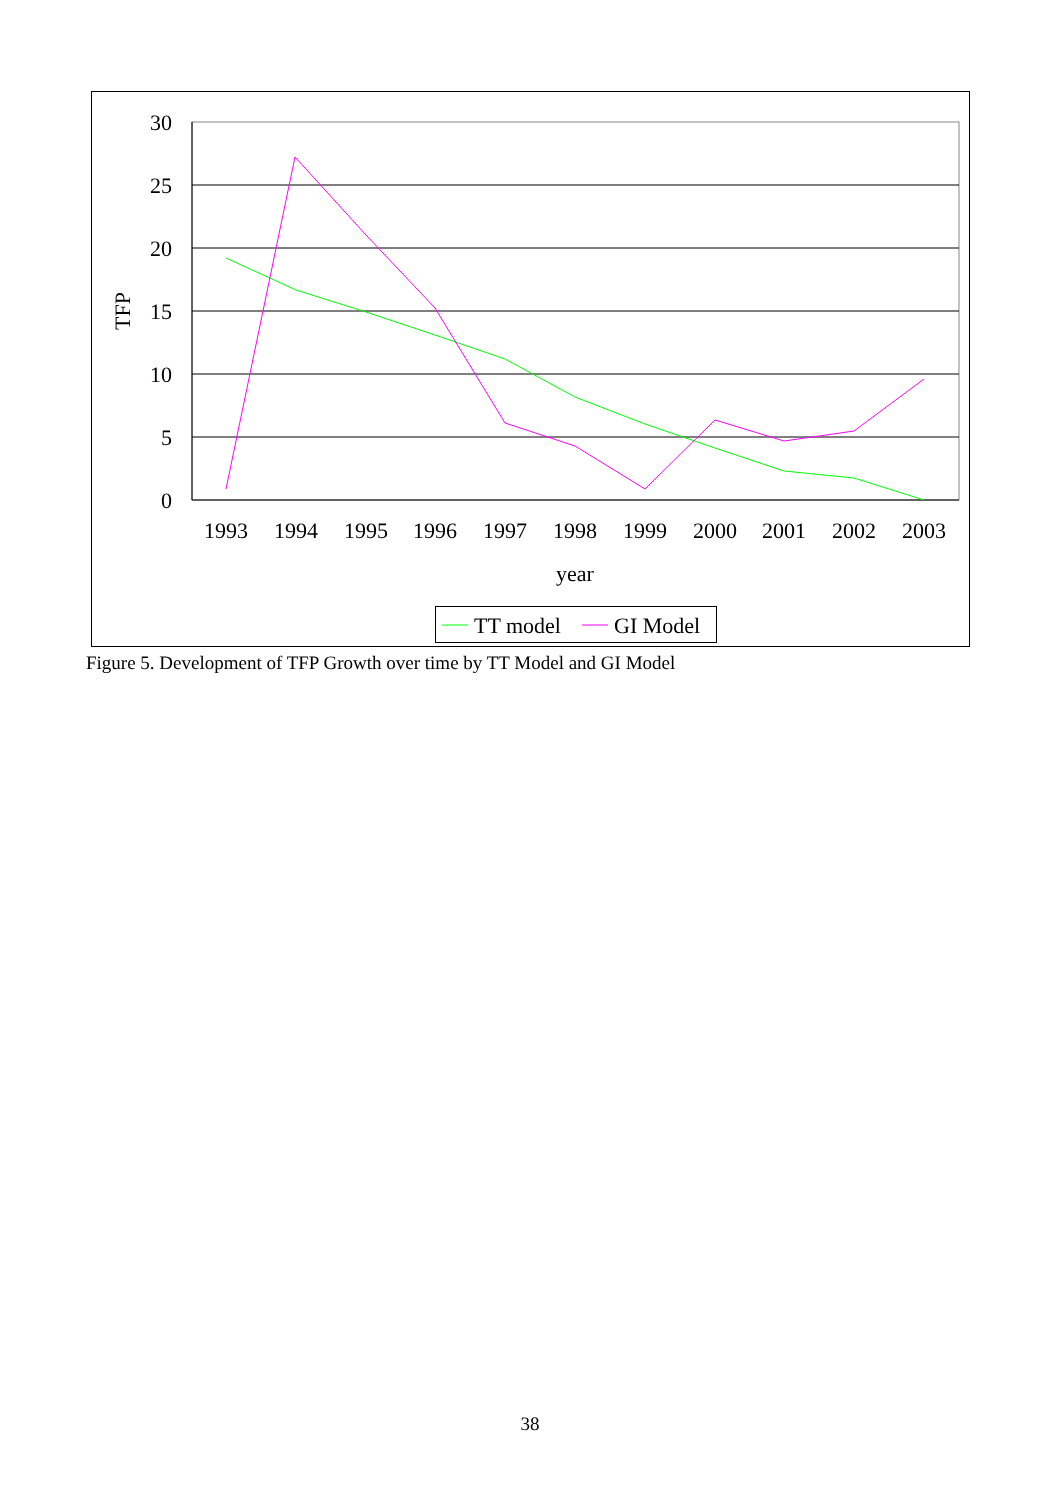30
25
20
15
10
5
0
TFP
1993
1994
1995
1996
1997
1998
1999
2000
2001
2002
2003
year
TT model
GI Model
Figure 5. Development of TFP Growth over time by TT Model and GI Model
38